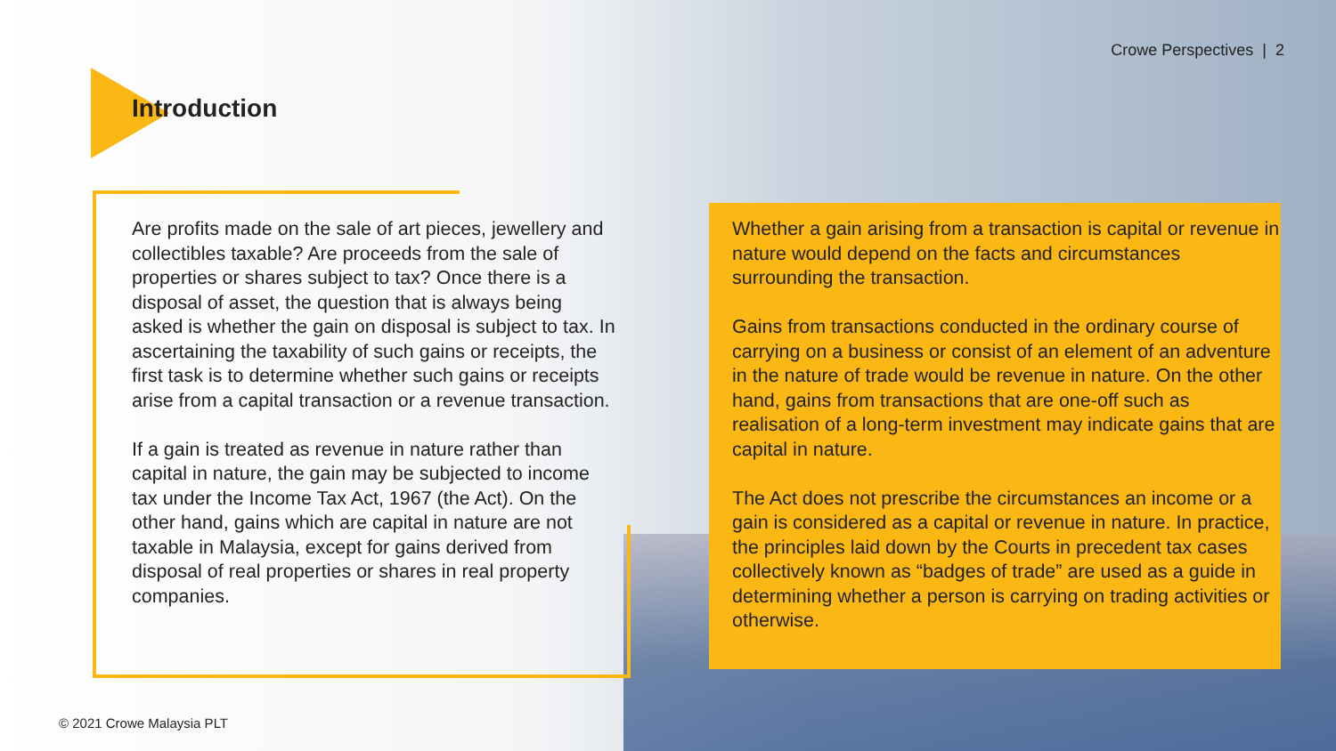Crowe Perspectives | 2
Introduction
Are profits made on the sale of art pieces, jewellery and collectibles taxable? Are proceeds from the sale of properties or shares subject to tax? Once there is a disposal of asset, the question that is always being asked is whether the gain on disposal is subject to tax. In ascertaining the taxability of such gains or receipts, the first task is to determine whether such gains or receipts arise from a capital transaction or a revenue transaction.
If a gain is treated as revenue in nature rather than capital in nature, the gain may be subjected to income tax under the Income Tax Act, 1967 (the Act). On the other hand, gains which are capital in nature are not taxable in Malaysia, except for gains derived from disposal of real properties or shares in real property companies.
Whether a gain arising from a transaction is capital or revenue in nature would depend on the facts and circumstances surrounding the transaction.
Gains from transactions conducted in the ordinary course of carrying on a business or consist of an element of an adventure in the nature of trade would be revenue in nature. On the other hand, gains from transactions that are one-off such as realisation of a long-term investment may indicate gains that are capital in nature.
The Act does not prescribe the circumstances an income or a gain is considered as a capital or revenue in nature. In practice, the principles laid down by the Courts in precedent tax cases collectively known as “badges of trade” are used as a guide in determining whether a person is carrying on trading activities or otherwise.
© 2021 Crowe Malaysia PLT